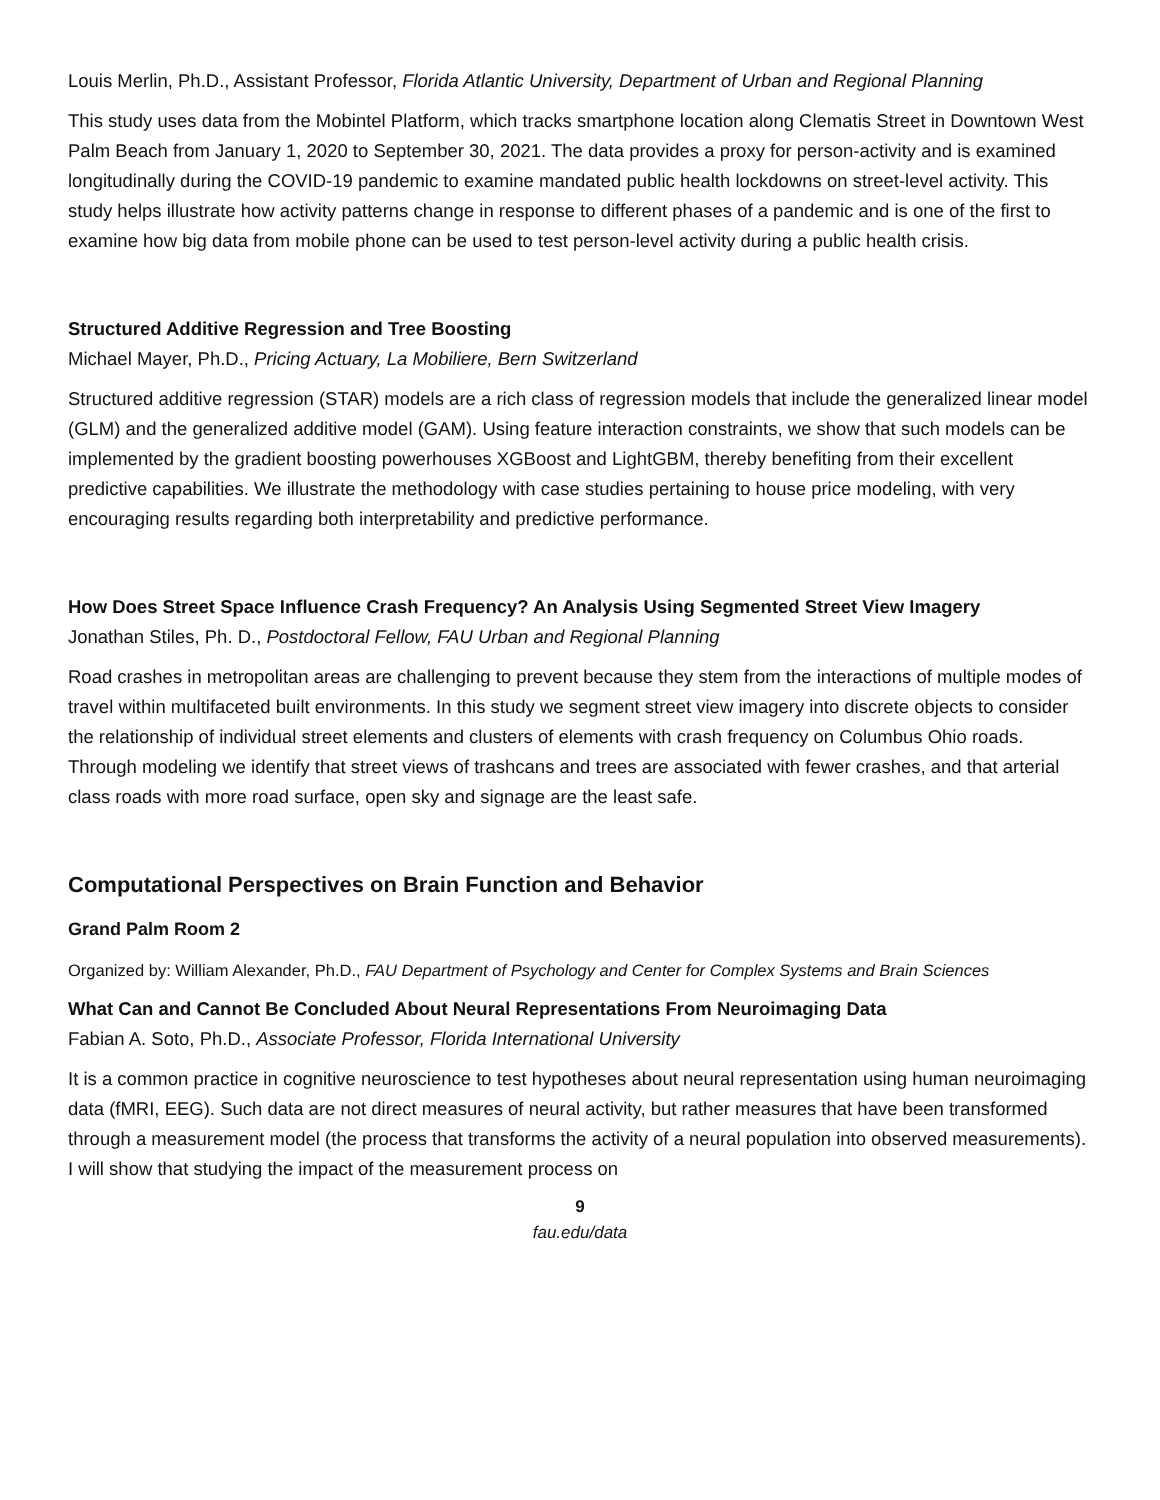Louis Merlin, Ph.D., Assistant Professor, Florida Atlantic University, Department of Urban and Regional Planning
This study uses data from the Mobintel Platform, which tracks smartphone location along Clematis Street in Downtown West Palm Beach from January 1, 2020 to September 30, 2021. The data provides a proxy for person-activity and is examined longitudinally during the COVID-19 pandemic to examine mandated public health lockdowns on street-level activity. This study helps illustrate how activity patterns change in response to different phases of a pandemic and is one of the first to examine how big data from mobile phone can be used to test person-level activity during a public health crisis.
Structured Additive Regression and Tree Boosting
Michael Mayer, Ph.D., Pricing Actuary, La Mobiliere, Bern Switzerland
Structured additive regression (STAR) models are a rich class of regression models that include the generalized linear model (GLM) and the generalized additive model (GAM). Using feature interaction constraints, we show that such models can be implemented by the gradient boosting powerhouses XGBoost and LightGBM, thereby benefiting from their excellent predictive capabilities. We illustrate the methodology with case studies pertaining to house price modeling, with very encouraging results regarding both interpretability and predictive performance.
How Does Street Space Influence Crash Frequency? An Analysis Using Segmented Street View Imagery
Jonathan Stiles, Ph. D., Postdoctoral Fellow, FAU Urban and Regional Planning
Road crashes in metropolitan areas are challenging to prevent because they stem from the interactions of multiple modes of travel within multifaceted built environments. In this study we segment street view imagery into discrete objects to consider the relationship of individual street elements and clusters of elements with crash frequency on Columbus Ohio roads. Through modeling we identify that street views of trashcans and trees are associated with fewer crashes, and that arterial class roads with more road surface, open sky and signage are the least safe.
Computational Perspectives on Brain Function and Behavior
Grand Palm Room 2
Organized by: William Alexander, Ph.D., FAU Department of Psychology and Center for Complex Systems and Brain Sciences
What Can and Cannot Be Concluded About Neural Representations From Neuroimaging Data
Fabian A. Soto, Ph.D., Associate Professor, Florida International University
It is a common practice in cognitive neuroscience to test hypotheses about neural representation using human neuroimaging data (fMRI, EEG). Such data are not direct measures of neural activity, but rather measures that have been transformed through a measurement model (the process that transforms the activity of a neural population into observed measurements). I will show that studying the impact of the measurement process on
9
fau.edu/data